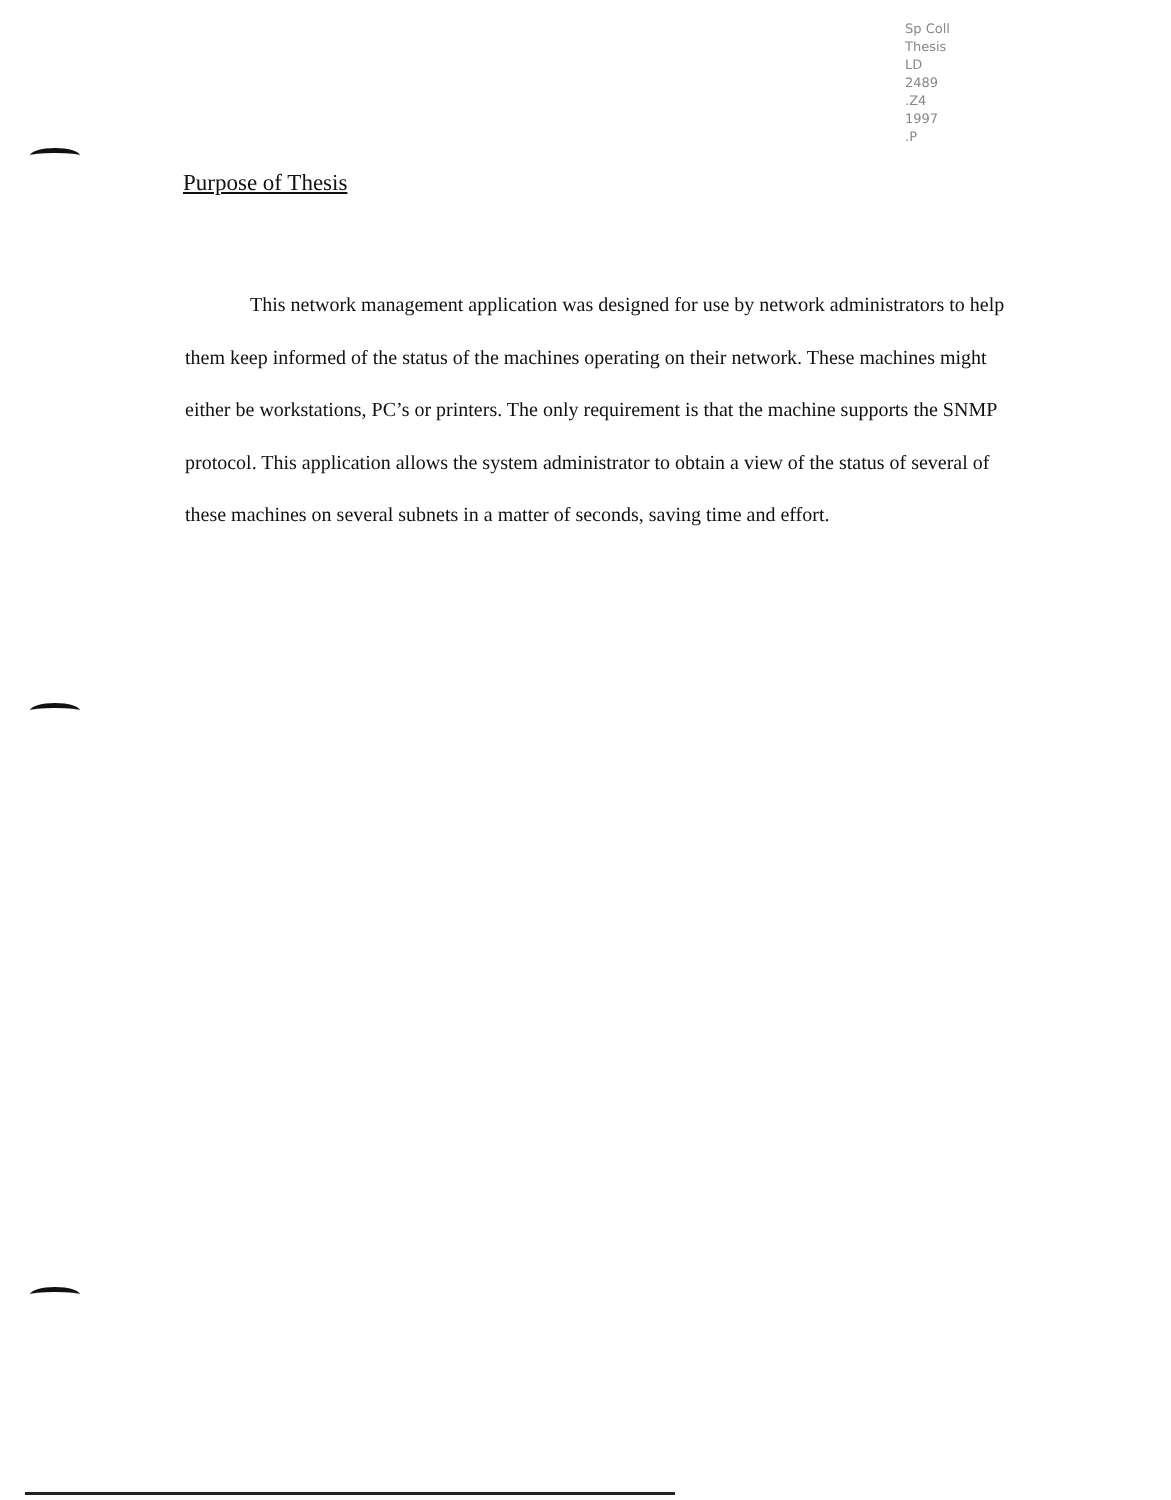Sp Coll
Thesis
LD
2489
.Z4
1997
.P
Purpose of Thesis
This network management application was designed for use by network administrators to help them keep informed of the status of the machines operating on their network. These machines might either be workstations, PC’s or printers. The only requirement is that the machine supports the SNMP protocol. This application allows the system administrator to obtain a view of the status of several of these machines on several subnets in a matter of seconds, saving time and effort.